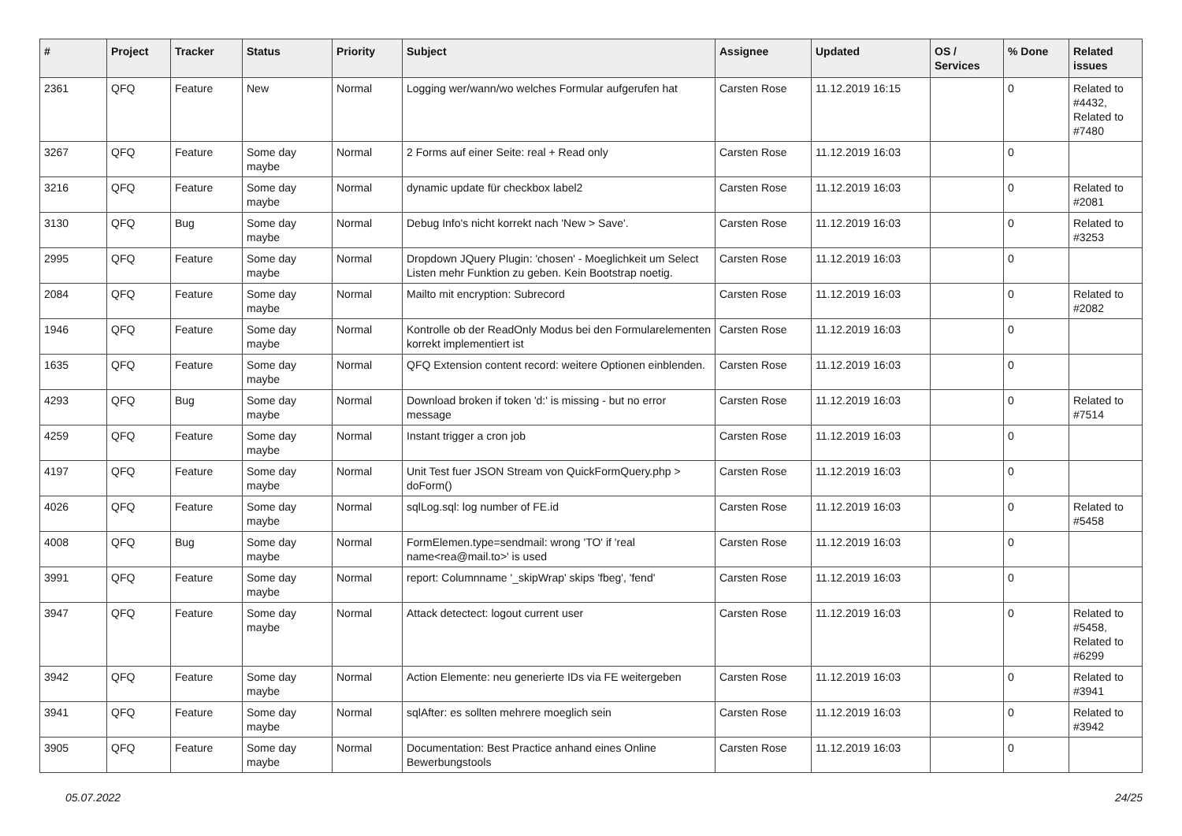| # | Project | Tracker | Status | Priority | Subject | Assignee | Updated | OS / Services | % Done | Related issues |
| --- | --- | --- | --- | --- | --- | --- | --- | --- | --- | --- |
| 2361 | QFQ | Feature | New | Normal | Logging wer/wann/wo welches Formular aufgerufen hat | Carsten Rose | 11.12.2019 16:15 | | 0 | Related to #4432, Related to #7480 |
| 3267 | QFQ | Feature | Some day maybe | Normal | 2 Forms auf einer Seite: real + Read only | Carsten Rose | 11.12.2019 16:03 | | 0 | |
| 3216 | QFQ | Feature | Some day maybe | Normal | dynamic update für checkbox label2 | Carsten Rose | 11.12.2019 16:03 | | 0 | Related to #2081 |
| 3130 | QFQ | Bug | Some day maybe | Normal | Debug Info's nicht korrekt nach 'New > Save'. | Carsten Rose | 11.12.2019 16:03 | | 0 | Related to #3253 |
| 2995 | QFQ | Feature | Some day maybe | Normal | Dropdown JQuery Plugin: 'chosen' - Moeglichkeit um Select Listen mehr Funktion zu geben. Kein Bootstrap noetig. | Carsten Rose | 11.12.2019 16:03 | | 0 | |
| 2084 | QFQ | Feature | Some day maybe | Normal | Mailto mit encryption: Subrecord | Carsten Rose | 11.12.2019 16:03 | | 0 | Related to #2082 |
| 1946 | QFQ | Feature | Some day maybe | Normal | Kontrolle ob der ReadOnly Modus bei den Formularelementen korrekt implementiert ist | Carsten Rose | 11.12.2019 16:03 | | 0 | |
| 1635 | QFQ | Feature | Some day maybe | Normal | QFQ Extension content record: weitere Optionen einblenden. | Carsten Rose | 11.12.2019 16:03 | | 0 | |
| 4293 | QFQ | Bug | Some day maybe | Normal | Download broken if token 'd:' is missing - but no error message | Carsten Rose | 11.12.2019 16:03 | | 0 | Related to #7514 |
| 4259 | QFQ | Feature | Some day maybe | Normal | Instant trigger a cron job | Carsten Rose | 11.12.2019 16:03 | | 0 | |
| 4197 | QFQ | Feature | Some day maybe | Normal | Unit Test fuer JSON Stream von QuickFormQuery.php > doForm() | Carsten Rose | 11.12.2019 16:03 | | 0 | |
| 4026 | QFQ | Feature | Some day maybe | Normal | sqlLog.sql: log number of FE.id | Carsten Rose | 11.12.2019 16:03 | | 0 | Related to #5458 |
| 4008 | QFQ | Bug | Some day maybe | Normal | FormElemen.type=sendmail: wrong 'TO' if 'real name<rea@mail.to>' is used | Carsten Rose | 11.12.2019 16:03 | | 0 | |
| 3991 | QFQ | Feature | Some day maybe | Normal | report: Columnname '_skipWrap' skips 'fbeg', 'fend' | Carsten Rose | 11.12.2019 16:03 | | 0 | |
| 3947 | QFQ | Feature | Some day maybe | Normal | Attack detectect: logout current user | Carsten Rose | 11.12.2019 16:03 | | 0 | Related to #5458, Related to #6299 |
| 3942 | QFQ | Feature | Some day maybe | Normal | Action Elemente: neu generierte IDs via FE weitergeben | Carsten Rose | 11.12.2019 16:03 | | 0 | Related to #3941 |
| 3941 | QFQ | Feature | Some day maybe | Normal | sqlAfter: es sollten mehrere moeglich sein | Carsten Rose | 11.12.2019 16:03 | | 0 | Related to #3942 |
| 3905 | QFQ | Feature | Some day maybe | Normal | Documentation: Best Practice anhand eines Online Bewerbungstools | Carsten Rose | 11.12.2019 16:03 | | 0 | |
05.07.2022 24/25